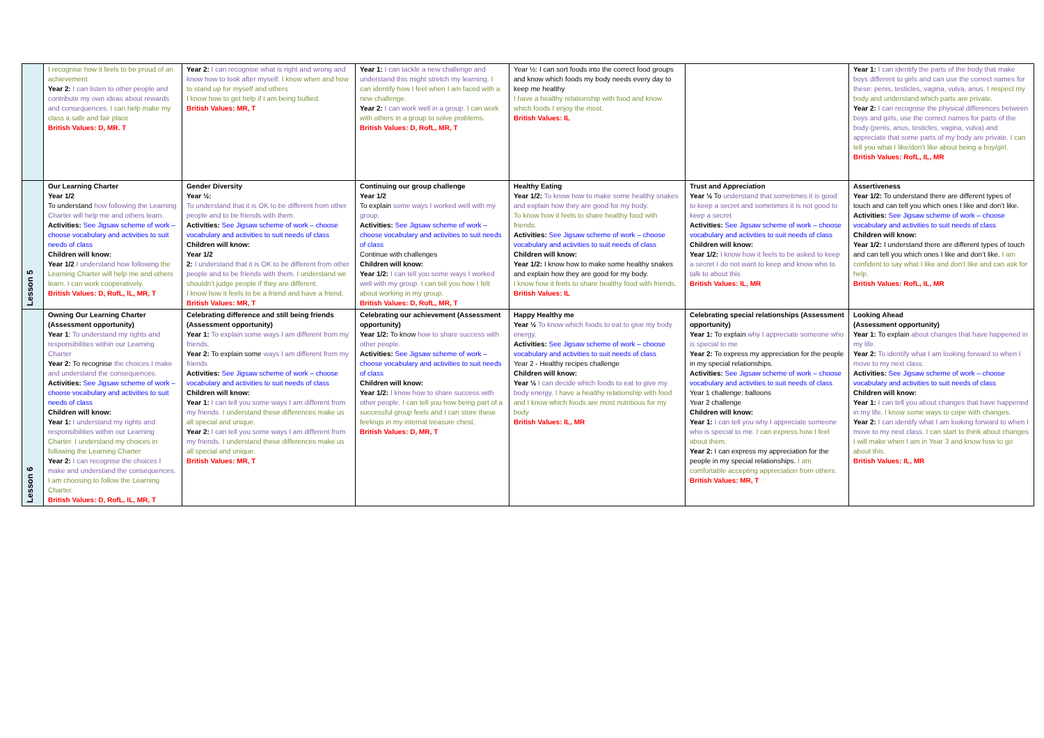| | I recognise how it feels to be proud of an achievement Year 2: I can listen to other people and contribute my own ideas about rewards and consequences. I can help make my class a safe and fair place British Values: D, MR. T | Year 2: I can recognise what is right and wrong and know how to look after myself. I know when and how to stand up for myself and others I know how to get help if I am being bullied. British Values: MR, T | Year 1: I can tackle a new challenge and understand this might stretch my learning. I can identify how I feel when I am faced with a new challenge. Year 2: I can work well in a group. I can work with others in a group to solve problems. British Values: D, RofL, MR, T | Year ½: I can sort foods into the correct food groups and know which foods my body needs every day to keep me healthy I have a healthy relationship with food and know which foods I enjoy the most. British Values: IL | | Year 1: I can identify the parts of the body that make boys different to girls and can use the correct names for these: penis, testicles, vagina, vulva, anus. I respect my body and understand which parts are private. Year 2: I can recognise the physical differences between boys and girls, use the correct names for parts of the body (penis, anus, testicles, vagina, vulva) and appreciate that some parts of my body are private. I can tell you what I like/don’t like about being a boy/girl. British Values: RofL, IL, MR |
| Lesson 5 | Our Learning Charter Year 1/2 To understand how following the Learning Charter will help me and others learn. Activities: See Jigsaw scheme of work – choose vocabulary and activities to suit needs of class Children will know: Year 1/2 I understand how following the Learning Charter will help me and others learn. I can work cooperatively. British Values: D, RofL, IL, MR, T | Gender Diversity Year ½: To understand that it is OK to be different from other people and to be friends with them. Activities: See Jigsaw scheme of work – choose vocabulary and activities to suit needs of class Children will know: Year 1/2 2: I understand that it is OK to be different from other people and to be friends with them. I understand we shouldn’t judge people if they are different. I know how it feels to be a friend and have a friend. British Values: MR, T | Continuing our group challenge Year 1/2 To explain some ways I worked well with my group. Activities: See Jigsaw scheme of work – choose vocabulary and activities to suit needs of class Continue with challenges Children will know: Year 1/2: I can tell you some ways I worked well with my group. I can tell you how I felt about working in my group. British Values: D, RofL, MR, T | Healthy Eating Year 1/2: To know how to make some healthy snakes and explain how they are good for my body. To know how it feels to share healthy food with friends. Activities: See Jigsaw scheme of work – choose vocabulary and activities to suit needs of class Children will know: Year 1/2: I know how to make some healthy snakes and explain how they are good for my body. I know how it feels to share healthy food with friends. British Values: IL | Trust and Appreciation Year ½ To understand that sometimes it is good to keep a secret and sometimes it is not good to keep a secret Activities: See Jigsaw scheme of work – choose vocabulary and activities to suit needs of class Children will know: Year 1/2: I know how it feels to be asked to keep a secret I do not want to keep and know who to talk to about this British Values: IL, MR | Assertiveness Year 1/2: To understand there are different types of touch and can tell you which ones I like and don’t like. Activities: See Jigsaw scheme of work – choose vocabulary and activities to suit needs of class Children will know: Year 1/2: I understand there are different types of touch and can tell you which ones I like and don’t like. I am confident to say what I like and don’t like and can ask for help. British Values: RofL, IL, MR |
| Lesson 6 | Owning Our Learning Charter (Assessment opportunity) Year 1 : To understand my rights and responsibilities within our Learning Charter Year 2: To recognise the choices I make and understand the consequences. Activities: See Jigsaw scheme of work – choose vocabulary and activities to suit needs of class Children will know: Year 1: I understand my rights and responsibilities within our Learning Charter. I understand my choices in following the Learning Charter Year 2: I can recognise the choices I make and understand the consequences. I am choosing to follow the Learning Charter. British Values: D, RofL, IL, MR, T | Celebrating difference and still being friends (Assessment opportunity) Year 1: To explain some ways I am different from my friends. Year 2: To explain some ways I am different from my friends Activities: See Jigsaw scheme of work – choose vocabulary and activities to suit needs of class Children will know: Year 1: I can tell you some ways I am different from my friends. I understand these differences make us all special and unique. Year 2: I can tell you some ways I am different from my friends. I understand these differences make us all special and unique. British Values: MR, T | Celebrating our achievement (Assessment opportunity) Year 1/2: To know how to share success with other people. Activities: See Jigsaw scheme of work – choose vocabulary and activities to suit needs of class Children will know: Year 1/2: I know how to share success with other people. I can tell you how being part of a successful group feels and I can store these feelings in my internal treasure chest. British Values: D, MR, T | Happy Healthy me Year ½ To know which foods to eat to give my body energy. Activities: See Jigsaw scheme of work – choose vocabulary and activities to suit needs of class Year 2 - Healthy recipes challenge Children will know: Year ½ I can decide which foods to eat to give my body energy. I have a healthy relationship with food and I know which foods are most nutritious for my body British Values: IL, MR | Celebrating special relationships (Assessment opportunity) Year 1: To explain why I appreciate someone who is special to me Year 2: To express my appreciation for the people in my special relationships. Activities: See Jigsaw scheme of work – choose vocabulary and activities to suit needs of class Year 1 challenge: balloons Year 2 challenge Children will know: Year 1: I can tell you why I appreciate someone who is special to me. I can express how I feel about them. Year 2: I can express my appreciation for the people in my special relationships. I am comfortable accepting appreciation from others. British Values: MR, T | Looking Ahead (Assessment opportunity) Year 1: To explain about changes that have happened in my life. Year 2: To identify what I am looking forward to when I move to my next class. Activities: See Jigsaw scheme of work – choose vocabulary and activities to suit needs of class Children will know: Year 1: I can tell you about changes that have happened in my life. I know some ways to cope with changes. Year 2: I can identify what I am looking forward to when I move to my next class. I can start to think about changes I will make when I am in Year 3 and know how to go about this. British Values: IL, MR |